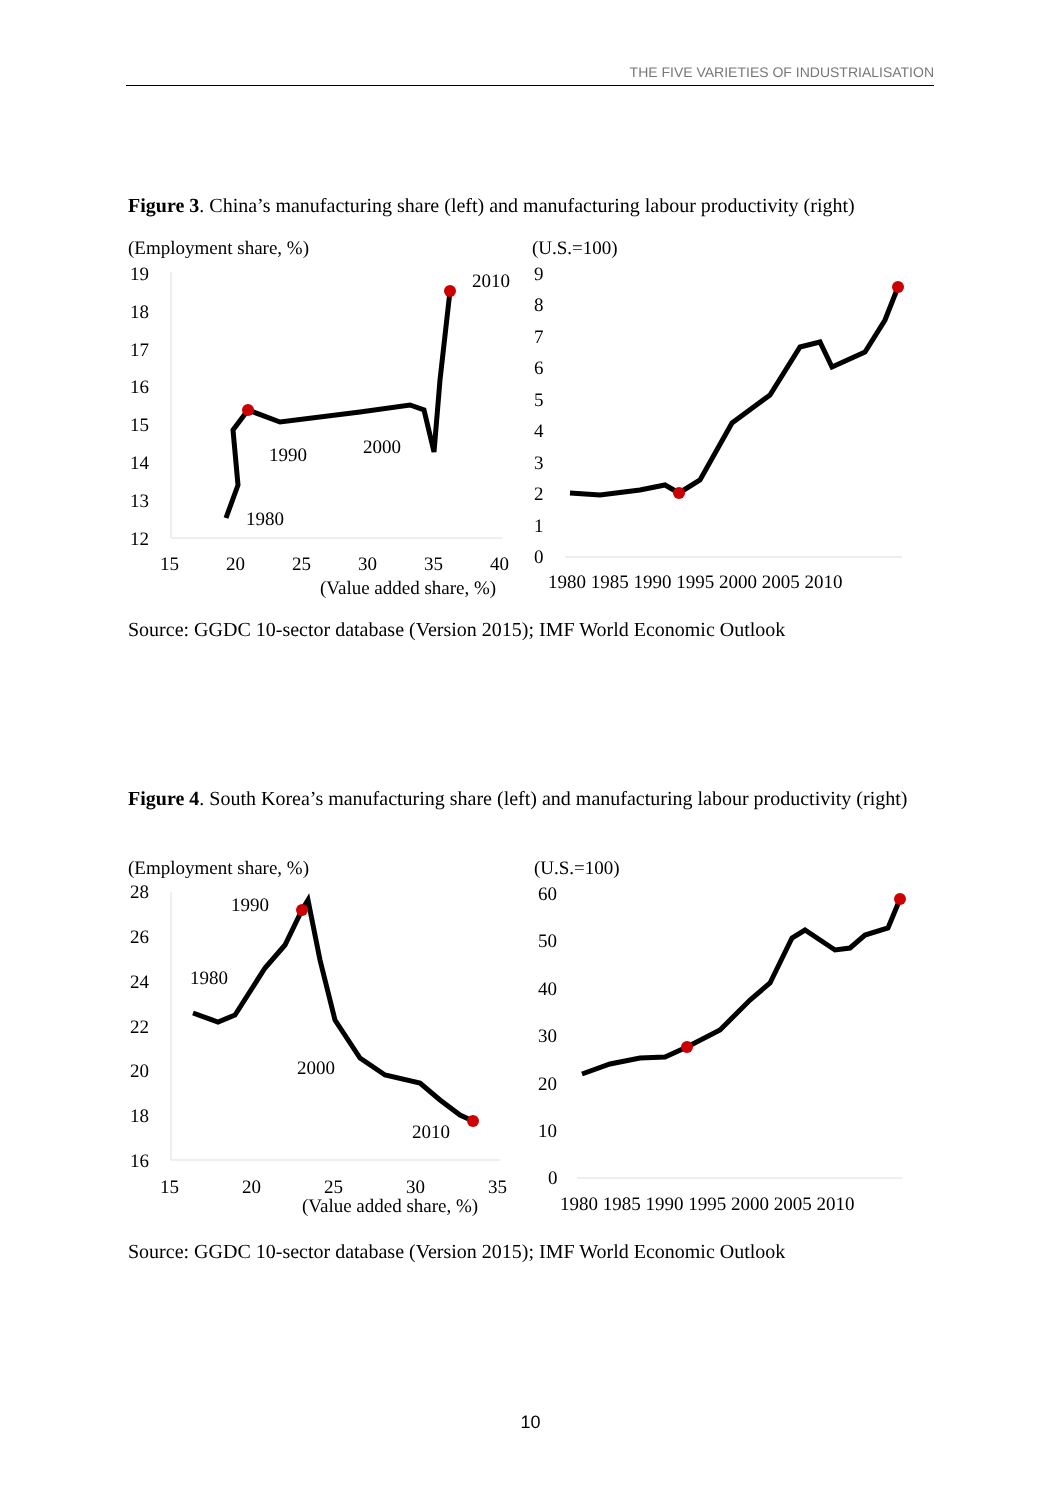THE FIVE VARIETIES OF INDUSTRIALISATION
Figure 3. China’s manufacturing share (left) and manufacturing labour productivity (right)
(Employment share, %)
(U.S.=100)
19
18
17
16
15
14
13
12
15
20
25
30
35
40
(Value added share, %)
1980
1990
2000
2010
9
8
7
6
5
4
3
2
1
0
1980 1985 1990 1995 2000 2005 2010
Source: GGDC 10-sector database (Version 2015); IMF World Economic Outlook
Figure 4. South Korea’s manufacturing share (left) and manufacturing labour productivity (right)
(Employment share, %)
(U.S.=100)
28
26
24
22
20
18
16
15
20
25
30
35
(Value added share, %)
1980
1990
2000
2010
60
50
40
30
20
10
0
1980 1985 1990 1995 2000 2005 2010
Source: GGDC 10-sector database (Version 2015); IMF World Economic Outlook
10